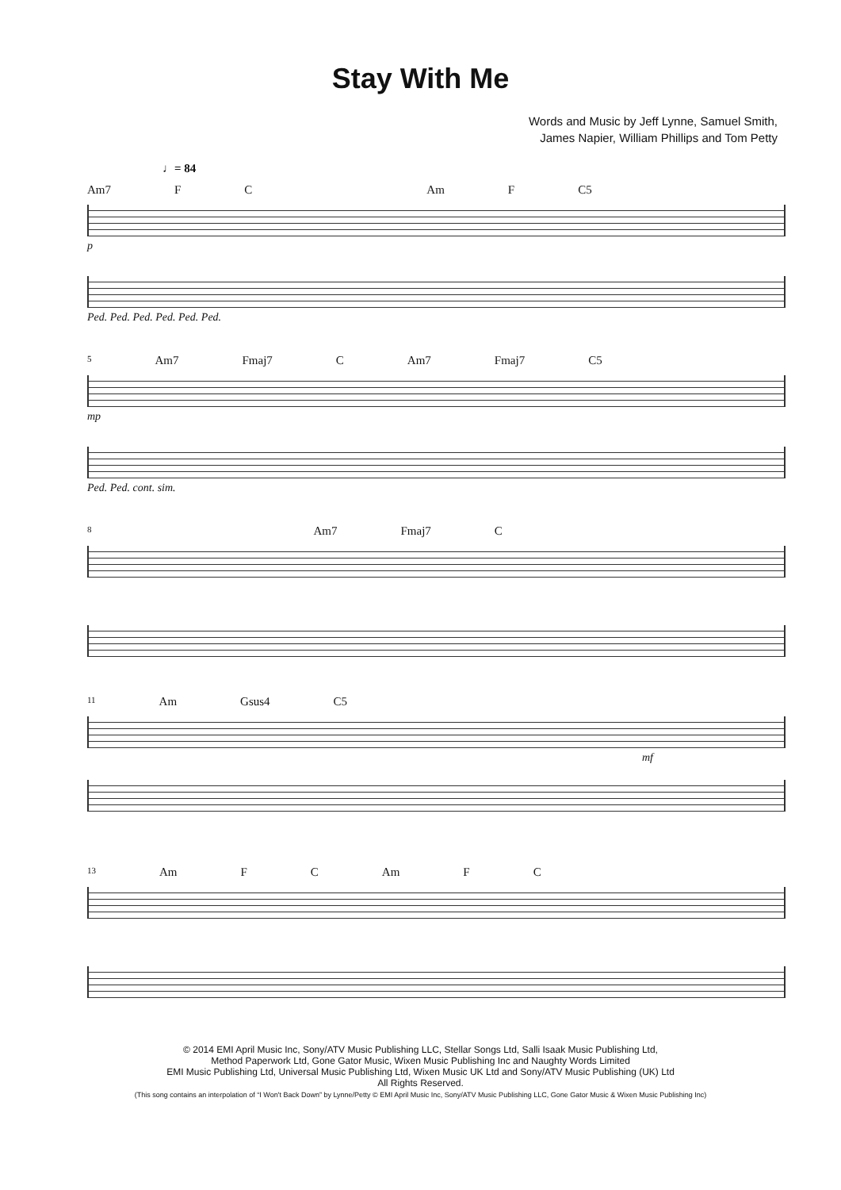Stay With Me
Words and Music by Jeff Lynne, Samuel Smith,
James Napier, William Phillips and Tom Petty
♩= 84
Am7 F C Am F C5
p
Ped. Ped. Ped. Ped. Ped. Ped.
5 Am7 Fmaj7 C Am7 Fmaj7 C5
mp
Ped. Ped. cont. sim.
8 Am7 Fmaj7 C
11 Am Gsus4 C5
mf
13 Am F C Am F C
© 2014 EMI April Music Inc, Sony/ATV Music Publishing LLC, Stellar Songs Ltd, Salli Isaak Music Publishing Ltd,
Method Paperwork Ltd, Gone Gator Music, Wixen Music Publishing Inc and Naughty Words Limited
EMI Music Publishing Ltd, Universal Music Publishing Ltd, Wixen Music UK Ltd and Sony/ATV Music Publishing (UK) Ltd
All Rights Reserved.
(This song contains an interpolation of “I Won't Back Down” by Lynne/Petty © EMI April Music Inc, Sony/ATV Music Publishing LLC, Gone Gator Music & Wixen Music Publishing Inc)